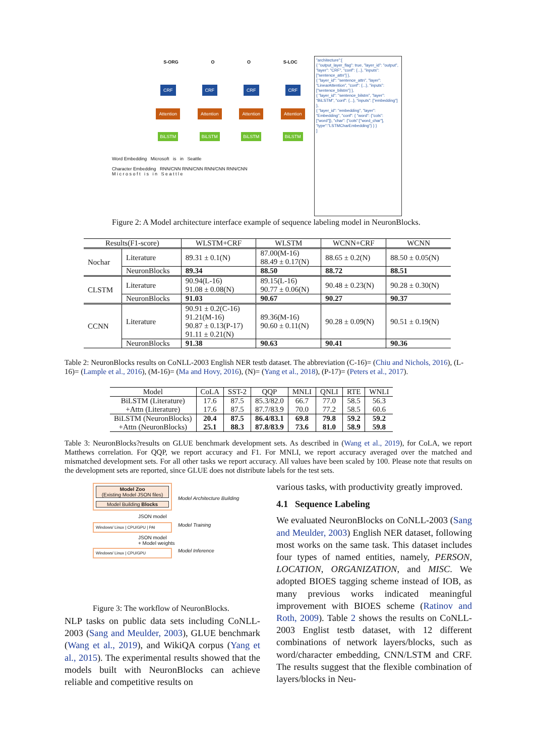S-ORG O O S-LOC
CRF CRF CRF CRF
Attention Attention Attention Attention
BiLSTM BiLSTM BiLSTM BiLSTM
Word Embedding Microsoft is in Seattle
Character Embedding RNN/CNN RNN/CNN RNN/CNN RNN/CNN
M i c r o s o f t i s i n S e a t t l e
"architecture":[
{ "output_layer_flag": true, "layer_id": "output", "layer": "CRF", "conf": {...}, "inputs": ["sentence_attn"] },
{ "layer_id": "sentence_attn", "layer": "LinearAttention", "conf": {...}, "inputs":["sentence_bilstm"] },
{ "layer_id": "sentence_bilstm", "layer": "BiLSTM", "conf": {...}, "inputs": ["embedding"] },
{ "layer_id": "embedding", "layer": "Embedding", "conf": { "word": {"cols": ["word"]}, "char": {"cols":["word_char"], "type":"LSTMCharEmbedding"} } }
]
Figure 2: A Model architecture interface example of sequence labeling model in NeuronBlocks.
| Results(F1-score) | | WLSTM+CRF | WLSTM | WCNN+CRF | WCNN |
| --- | --- | --- | --- | --- | --- |
| Nochar | Literature | 89.31 ± 0.1(N) | 87.00(M-16) 88.49 ± 0.17(N) | 88.65 ± 0.2(N) | 88.50 ± 0.05(N) |
| | NeuronBlocks | 89.34 | 88.50 | 88.72 | 88.51 |
| CLSTM | Literature | 90.94(L-16) 91.08 ± 0.08(N) | 89.15(L-16) 90.77 ± 0.06(N) | 90.48 ± 0.23(N) | 90.28 ± 0.30(N) |
| | NeuronBlocks | 91.03 | 90.67 | 90.27 | 90.37 |
| CCNN | Literature | 90.91 ± 0.2(C-16) 91.21(M-16) 90.87 ± 0.13(P-17) 91.11 ± 0.21(N) | 89.36(M-16) 90.60 ± 0.11(N) | 90.28 ± 0.09(N) | 90.51 ± 0.19(N) |
| | NeuronBlocks | 91.38 | 90.63 | 90.41 | 90.36 |
Table 2: NeuronBlocks results on CoNLL-2003 English NER testb dataset. The abbreviation (C-16)= (Chiu and Nichols, 2016), (L-16)= (Lample et al., 2016), (M-16)= (Ma and Hovy, 2016), (N)= (Yang et al., 2018), (P-17)= (Peters et al., 2017).
| Model | CoLA | SST-2 | QQP | MNLI | QNLI | RTE | WNLI |
| --- | --- | --- | --- | --- | --- | --- | --- |
| BiLSTM (Literature) | 17.6 | 87.5 | 85.3/82.0 | 66.7 | 77.0 | 58.5 | 56.3 |
| +Attn (Literature) | 17.6 | 87.5 | 87.7/83.9 | 70.0 | 77.2 | 58.5 | 60.6 |
| BiLSTM (NeuronBlocks) | 20.4 | 87.5 | 86.4/83.1 | 69.8 | 79.8 | 59.2 | 59.2 |
| +Attn (NeuronBlocks) | 25.1 | 88.3 | 87.8/83.9 | 73.6 | 81.0 | 58.9 | 59.8 |
Table 3: NeuronBlocks?results on GLUE benchmark development sets. As described in (Wang et al., 2019), for CoLA, we report Matthews correlation. For QQP, we report accuracy and F1. For MNLI, we report accuracy averaged over the matched and mismatched development sets. For all other tasks we report accuracy. All values have been scaled by 100. Please note that results on the development sets are reported, since GLUE does not distribute labels for the test sets.
Model Zoo
(Existing Model JSON files)
Model Building Blocks
Model Architecture Building
JSON model
Windows/ Linux | CPU/GPU | PAI
Model Training
JSON model
+ Model weights
Windows/ Linux | CPU/GPU
Model Inference
Figure 3: The workflow of NeuronBlocks.
NLP tasks on public data sets including CoNLL-2003 (Sang and Meulder, 2003), GLUE benchmark (Wang et al., 2019), and WikiQA corpus (Yang et al., 2015). The experimental results showed that the models built with NeuronBlocks can achieve reliable and competitive results on
various tasks, with productivity greatly improved.
4.1 Sequence Labeling
We evaluated NeuronBlocks on CoNLL-2003 (Sang and Meulder, 2003) English NER dataset, following most works on the same task. This dataset includes four types of named entities, namely, PERSON, LOCATION, ORGANIZATION, and MISC. We adopted BIOES tagging scheme instead of IOB, as many previous works indicated meaningful improvement with BIOES scheme (Ratinov and Roth, 2009). Table 2 shows the results on CoNLL-2003 Englist testb dataset, with 12 different combinations of network layers/blocks, such as word/character embedding, CNN/LSTM and CRF. The results suggest that the flexible combination of layers/blocks in Neu-